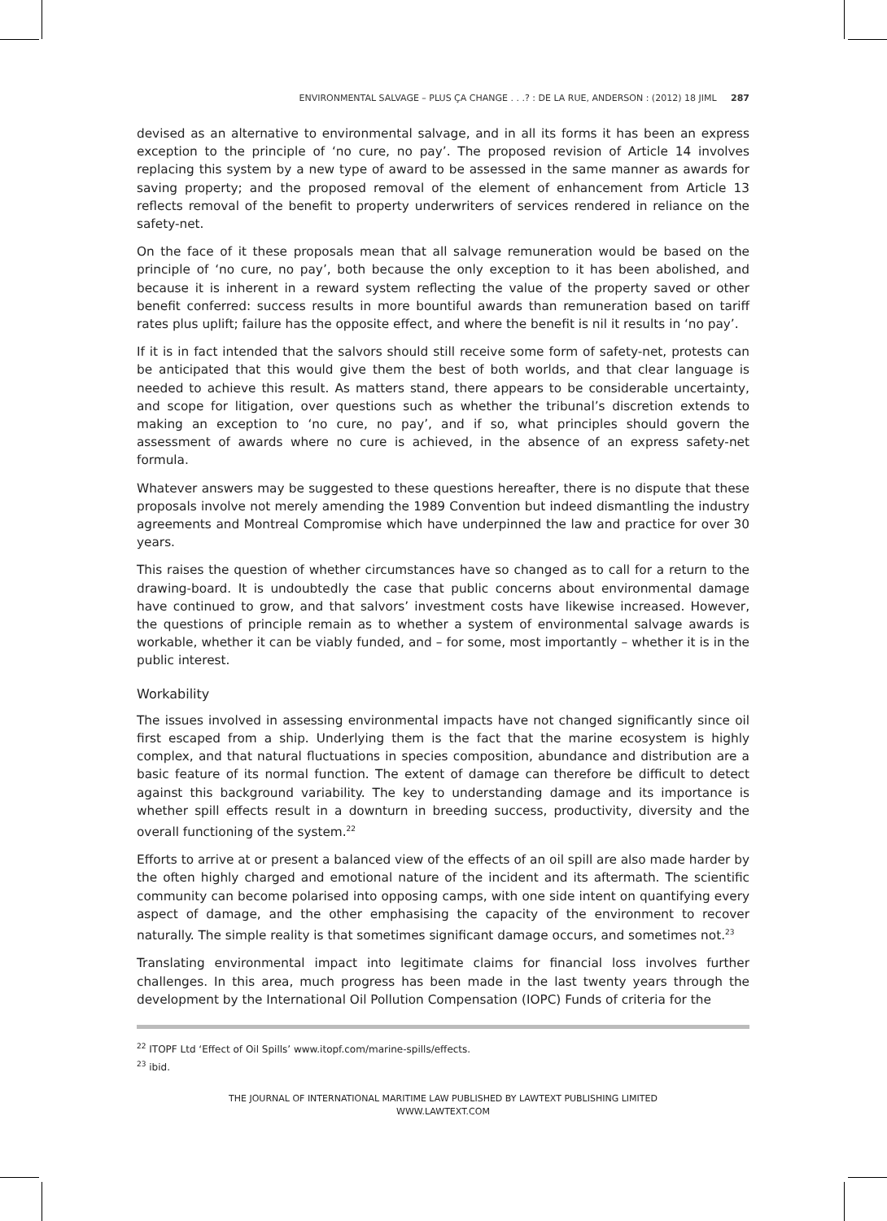ENVIRONMENTAL SALVAGE – PLUS ÇA CHANGE . . .? : DE LA RUE, ANDERSON : (2012) 18 JIML 287
devised as an alternative to environmental salvage, and in all its forms it has been an express exception to the principle of ‘no cure, no pay’. The proposed revision of Article 14 involves replacing this system by a new type of award to be assessed in the same manner as awards for saving property; and the proposed removal of the element of enhancement from Article 13 reflects removal of the benefit to property underwriters of services rendered in reliance on the safety-net.
On the face of it these proposals mean that all salvage remuneration would be based on the principle of ‘no cure, no pay’, both because the only exception to it has been abolished, and because it is inherent in a reward system reflecting the value of the property saved or other benefit conferred: success results in more bountiful awards than remuneration based on tariff rates plus uplift; failure has the opposite effect, and where the benefit is nil it results in ‘no pay’.
If it is in fact intended that the salvors should still receive some form of safety-net, protests can be anticipated that this would give them the best of both worlds, and that clear language is needed to achieve this result. As matters stand, there appears to be considerable uncertainty, and scope for litigation, over questions such as whether the tribunal’s discretion extends to making an exception to ‘no cure, no pay’, and if so, what principles should govern the assessment of awards where no cure is achieved, in the absence of an express safety-net formula.
Whatever answers may be suggested to these questions hereafter, there is no dispute that these proposals involve not merely amending the 1989 Convention but indeed dismantling the industry agreements and Montreal Compromise which have underpinned the law and practice for over 30 years.
This raises the question of whether circumstances have so changed as to call for a return to the drawing-board. It is undoubtedly the case that public concerns about environmental damage have continued to grow, and that salvors’ investment costs have likewise increased. However, the questions of principle remain as to whether a system of environmental salvage awards is workable, whether it can be viably funded, and – for some, most importantly – whether it is in the public interest.
Workability
The issues involved in assessing environmental impacts have not changed significantly since oil first escaped from a ship. Underlying them is the fact that the marine ecosystem is highly complex, and that natural fluctuations in species composition, abundance and distribution are a basic feature of its normal function. The extent of damage can therefore be difficult to detect against this background variability. The key to understanding damage and its importance is whether spill effects result in a downturn in breeding success, productivity, diversity and the overall functioning of the system.<sup>22</sup>
Efforts to arrive at or present a balanced view of the effects of an oil spill are also made harder by the often highly charged and emotional nature of the incident and its aftermath. The scientific community can become polarised into opposing camps, with one side intent on quantifying every aspect of damage, and the other emphasising the capacity of the environment to recover naturally. The simple reality is that sometimes significant damage occurs, and sometimes not.<sup>23</sup>
Translating environmental impact into legitimate claims for financial loss involves further challenges. In this area, much progress has been made in the last twenty years through the development by the International Oil Pollution Compensation (IOPC) Funds of criteria for the
<sup>22</sup> ITOPF Ltd ‘Effect of Oil Spills’ www.itopf.com/marine-spills/effects.
<sup>23</sup> ibid.
THE JOURNAL OF INTERNATIONAL MARITIME LAW PUBLISHED BY LAWTEXT PUBLISHING LIMITED
WWW.LAWTEXT.COM